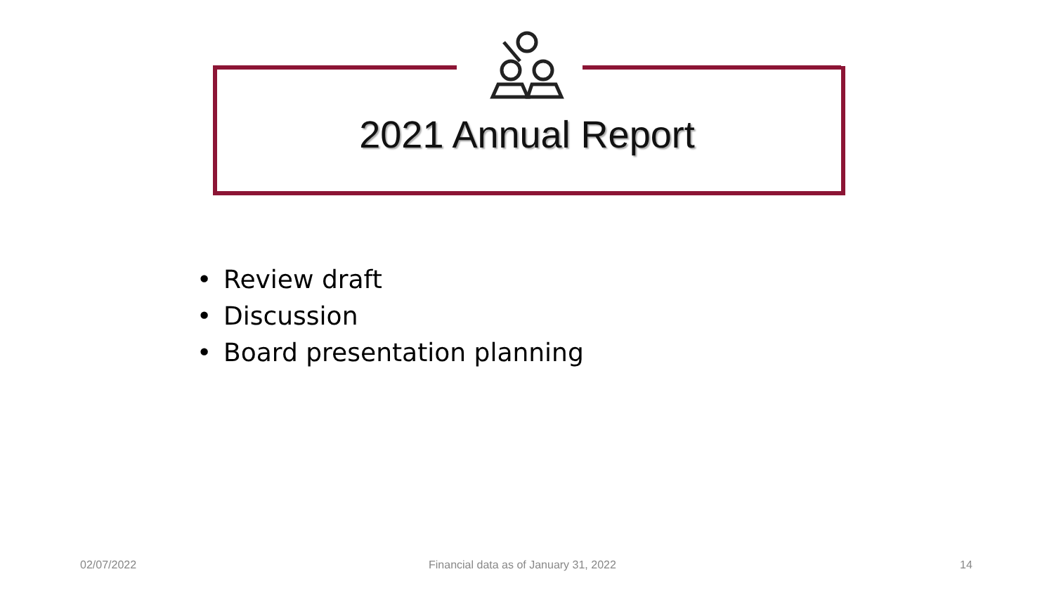2021 Annual Report
• Review draft
• Discussion
• Board presentation planning
02/07/2022
Financial data as of January 31, 2022
14